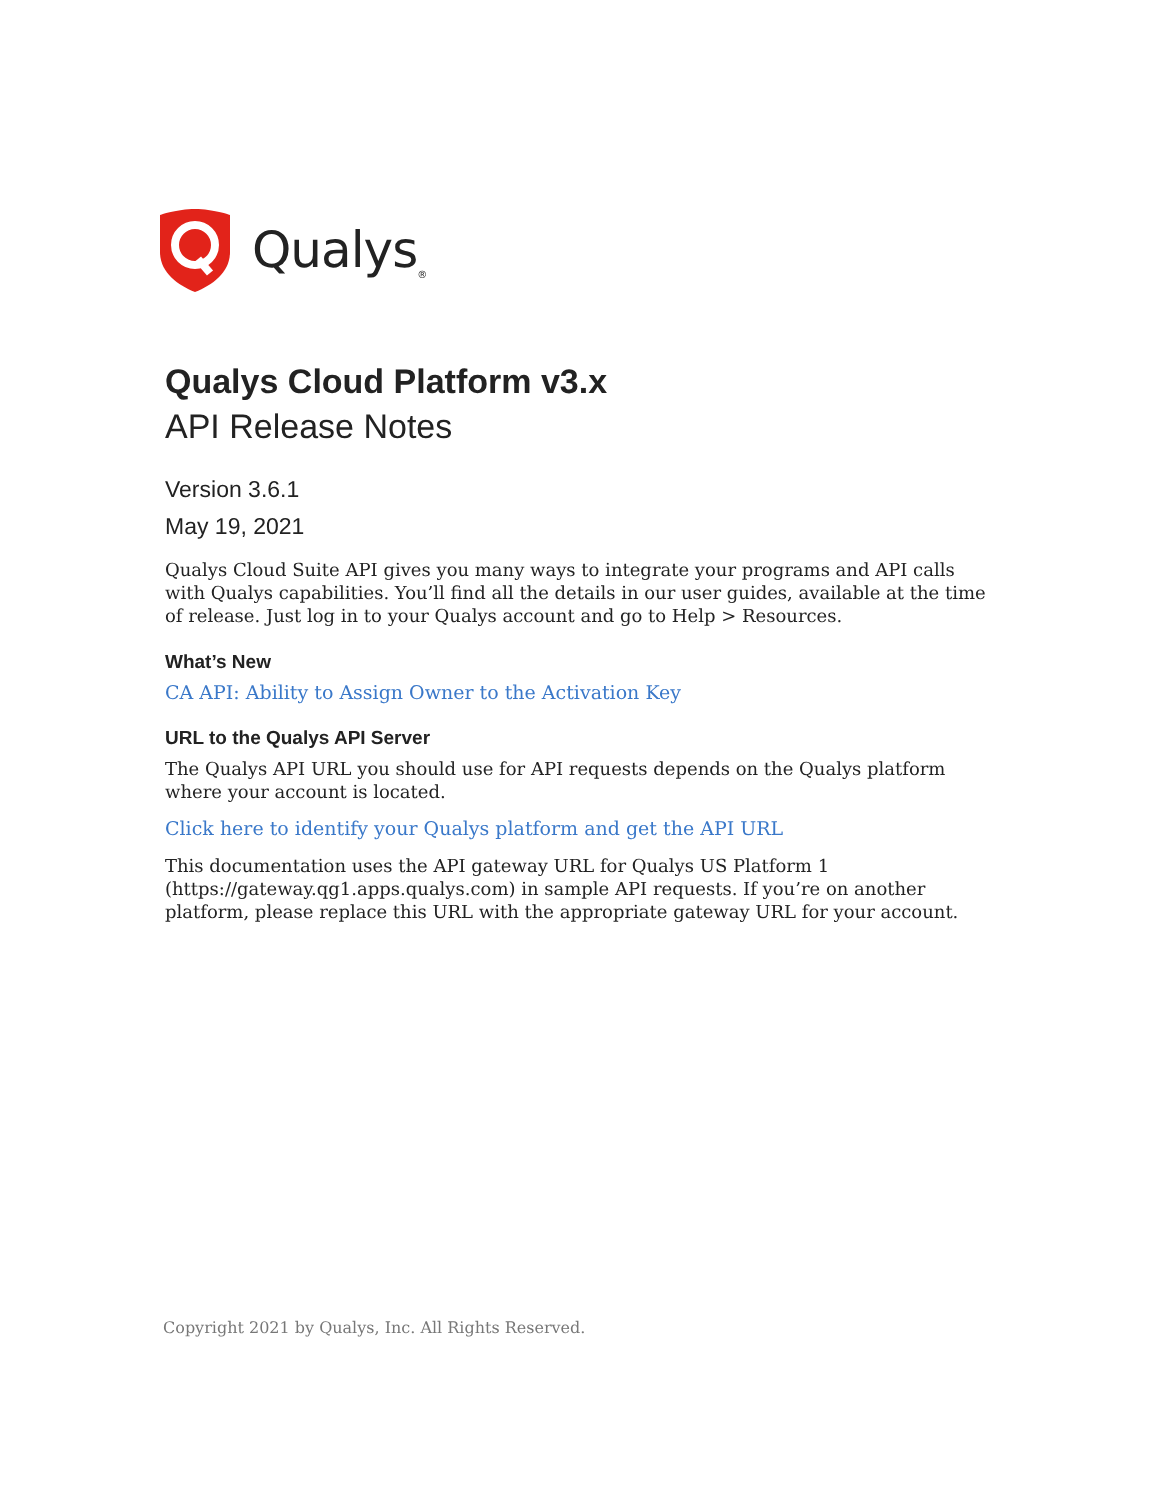Qualys<sub>®</sub>
Qualys Cloud Platform v3.x
API Release Notes
Version 3.6.1
May 19, 2021
Qualys Cloud Suite API gives you many ways to integrate your programs and API calls with Qualys capabilities. You’ll find all the details in our user guides, available at the time of release. Just log in to your Qualys account and go to Help > Resources.
What’s New
CA API: Ability to Assign Owner to the Activation Key
URL to the Qualys API Server
The Qualys API URL you should use for API requests depends on the Qualys platform where your account is located.
Click here to identify your Qualys platform and get the API URL
This documentation uses the API gateway URL for Qualys US Platform 1 (https://gateway.qg1.apps.qualys.com) in sample API requests. If you’re on another platform, please replace this URL with the appropriate gateway URL for your account.
Copyright 2021 by Qualys, Inc. All Rights Reserved.